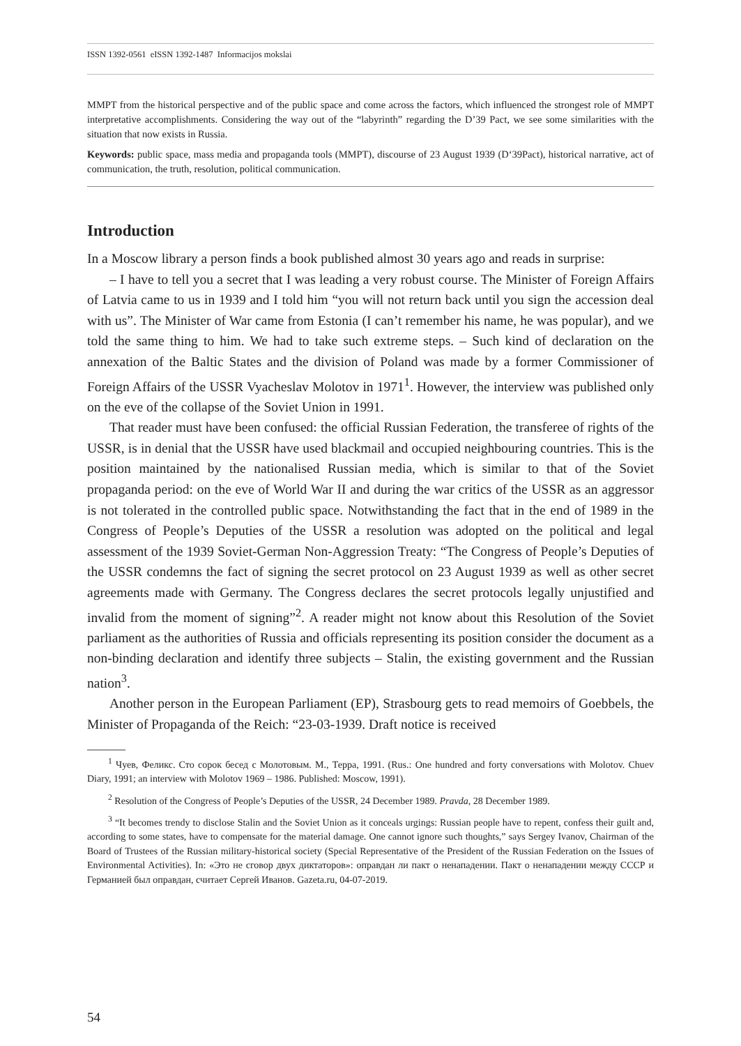ISSN 1392-0561 eISSN 1392-1487 Informacijos mokslai
MMPT from the historical perspective and of the public space and come across the factors, which influenced the strongest role of MMPT interpretative accomplishments. Considering the way out of the “labyrinth” regarding the D’39 Pact, we see some similarities with the situation that now exists in Russia.
Keywords: public space, mass media and propaganda tools (MMPT), discourse of 23 August 1939 (D‘39Pact), historical narrative, act of communication, the truth, resolution, political communication.
Introduction
In a Moscow library a person finds a book published almost 30 years ago and reads in surprise:
– I have to tell you a secret that I was leading a very robust course. The Minister of Foreign Affairs of Latvia came to us in 1939 and I told him “you will not return back until you sign the accession deal with us”. The Minister of War came from Estonia (I can’t remember his name, he was popular), and we told the same thing to him. We had to take such extreme steps. – Such kind of declaration on the annexation of the Baltic States and the division of Poland was made by a former Commissioner of Foreign Affairs of the USSR Vyacheslav Molotov in 1971<sup>1</sup>. However, the interview was published only on the eve of the collapse of the Soviet Union in 1991.
That reader must have been confused: the official Russian Federation, the transferee of rights of the USSR, is in denial that the USSR have used blackmail and occupied neighbouring countries. This is the position maintained by the nationalised Russian media, which is similar to that of the Soviet propaganda period: on the eve of World War II and during the war critics of the USSR as an aggressor is not tolerated in the controlled public space. Notwithstanding the fact that in the end of 1989 in the Congress of People’s Deputies of the USSR a resolution was adopted on the political and legal assessment of the 1939 Soviet-German Non-Aggression Treaty: “The Congress of People’s Deputies of the USSR condemns the fact of signing the secret protocol on 23 August 1939 as well as other secret agreements made with Germany. The Congress declares the secret protocols legally unjustified and invalid from the moment of signing”<sup>2</sup>. A reader might not know about this Resolution of the Soviet parliament as the authorities of Russia and officials representing its position consider the document as a non-binding declaration and identify three subjects – Stalin, the existing government and the Russian nation<sup>3</sup>.
Another person in the European Parliament (EP), Strasbourg gets to read memoirs of Goebbels, the Minister of Propaganda of the Reich: “23-03-1939. Draft notice is received
<sup>1</sup> Чуев, Феликс. Сто сорок бесед с Молотовым. М., Терра, 1991. (Rus.: One hundred and forty conversations with Molotov. Chuev Diary, 1991; an interview with Molotov 1969 – 1986. Published: Moscow, 1991).
<sup>2</sup> Resolution of the Congress of People’s Deputies of the USSR, 24 December 1989. Pravda, 28 December 1989.
<sup>3</sup> “It becomes trendy to disclose Stalin and the Soviet Union as it conceals urgings: Russian people have to repent, confess their guilt and, according to some states, have to compensate for the material damage. One cannot ignore such thoughts,” says Sergey Ivanov, Chairman of the Board of Trustees of the Russian military-historical society (Special Representative of the President of the Russian Federation on the Issues of Environmental Activities). In: «Это не сговор двух диктаторов»: оправдан ли пакт о ненападении. Пакт о ненападении между СССР и Германией был оправдан, считает Сергей Иванов. Gazeta.ru, 04-07-2019.
54